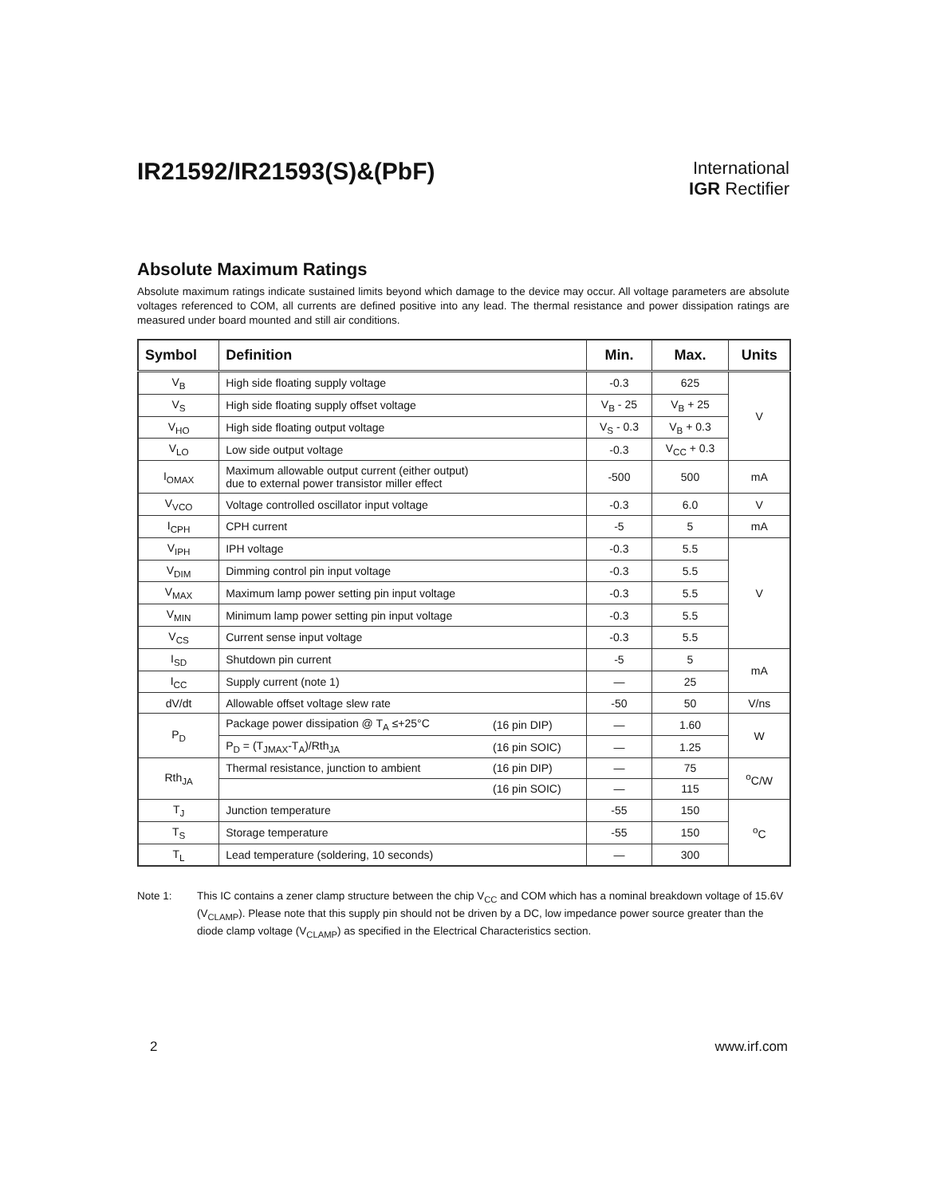IR21592/IR21593(S)&(PbF)
International
IGR Rectifier
Absolute Maximum Ratings
Absolute maximum ratings indicate sustained limits beyond which damage to the device may occur. All voltage parameters are absolute voltages referenced to COM, all currents are defined positive into any lead. The thermal resistance and power dissipation ratings are measured under board mounted and still air conditions.
| Symbol | Definition | | Min. | Max. | Units |
| --- | --- | --- | --- | --- | --- |
| V<sub>B</sub> | High side floating supply voltage | | -0.3 | 625 | V |
| V<sub>S</sub> | High side floating supply offset voltage | | V<sub>B</sub> - 25 | V<sub>B</sub> + 25 | |
| V<sub>HO</sub> | High side floating output voltage | | V<sub>S</sub> - 0.3 | V<sub>B</sub> + 0.3 | |
| V<sub>LO</sub> | Low side output voltage | | -0.3 | V<sub>CC</sub> + 0.3 | |
| I<sub>OMAX</sub> | Maximum allowable output current (either output) due to external power transistor miller effect | | -500 | 500 | mA |
| V<sub>VCO</sub> | Voltage controlled oscillator input voltage | | -0.3 | 6.0 | V |
| I<sub>CPH</sub> | CPH current | | -5 | 5 | mA |
| V<sub>IPH</sub> | IPH voltage | | -0.3 | 5.5 | V |
| V<sub>DIM</sub> | Dimming control pin input voltage | | -0.3 | 5.5 | |
| V<sub>MAX</sub> | Maximum lamp power setting pin input voltage | | -0.3 | 5.5 | |
| V<sub>MIN</sub> | Minimum lamp power setting pin input voltage | | -0.3 | 5.5 | |
| V<sub>CS</sub> | Current sense input voltage | | -0.3 | 5.5 | |
| I<sub>SD</sub> | Shutdown pin current | | -5 | 5 | mA |
| I<sub>CC</sub> | Supply current (note 1) | | — | 25 | |
| dV/dt | Allowable offset voltage slew rate | | -50 | 50 | V/ns |
| P<sub>D</sub> | Package power dissipation @ T<sub>A</sub> ≤+25°C | (16 pin DIP) | — | 1.60 | W |
| | P<sub>D</sub> = (T<sub>JMAX</sub>-T<sub>A</sub>)/Rth<sub>JA</sub> | (16 pin SOIC) | — | 1.25 | |
| Rth<sub>JA</sub> | Thermal resistance, junction to ambient | (16 pin DIP) | — | 75 | <sup>o</sup> C/W |
| | | (16 pin SOIC) | — | 115 | |
| T<sub>J</sub> | Junction temperature | | -55 | 150 | <sup>o</sup> C |
| T<sub>S</sub> | Storage temperature | | -55 | 150 | |
| T<sub>L</sub> | Lead temperature (soldering, 10 seconds) | | — | 300 | |
Note 1: This IC contains a zener clamp structure between the chip V<sub>CC</sub> and COM which has a nominal breakdown voltage of 15.6V (V<sub>CLAMP</sub>). Please note that this supply pin should not be driven by a DC, low impedance power source greater than the diode clamp voltage (V<sub>CLAMP</sub>) as specified in the Electrical Characteristics section.
2 www.irf.com